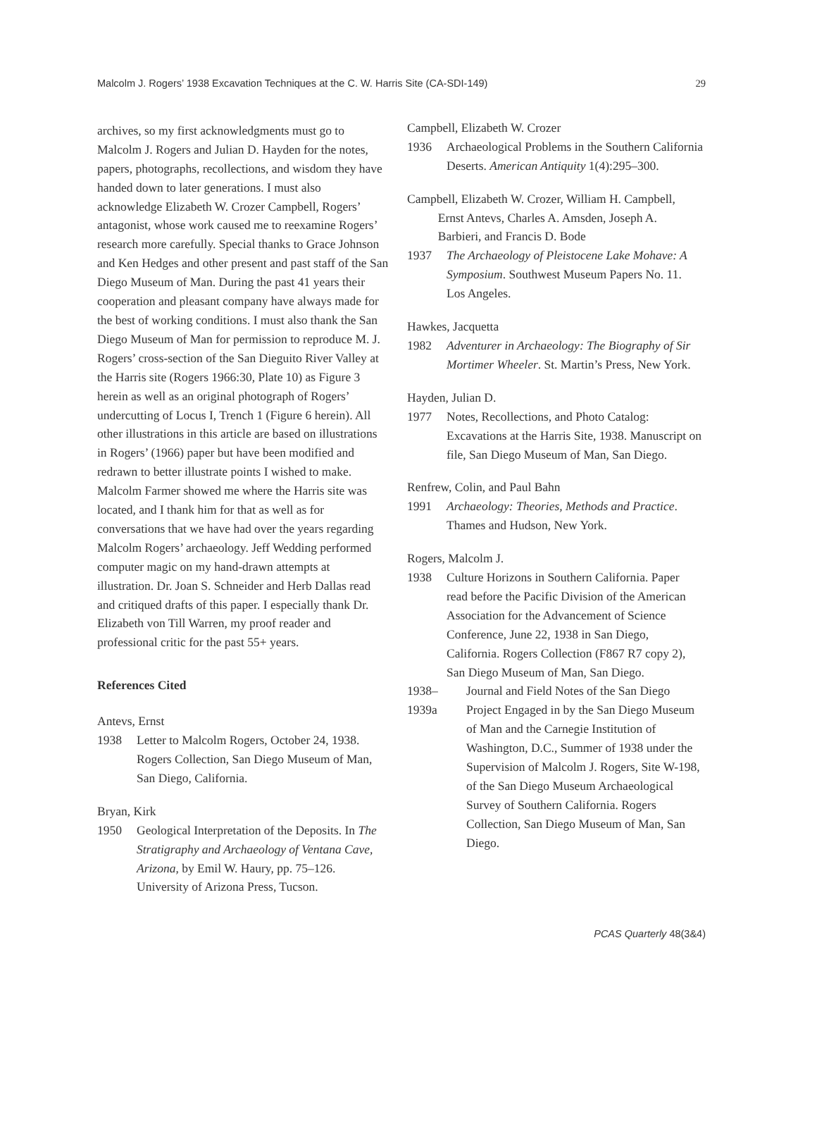Malcolm J. Rogers’ 1938 Excavation Techniques at the C. W. Harris Site (CA-SDI-149) 29
archives, so my first acknowledgments must go to Malcolm J. Rogers and Julian D. Hayden for the notes, papers, photographs, recollections, and wisdom they have handed down to later generations. I must also acknowledge Elizabeth W. Crozer Campbell, Rogers’ antagonist, whose work caused me to reexamine Rogers’ research more carefully. Special thanks to Grace Johnson and Ken Hedges and other present and past staff of the San Diego Museum of Man. During the past 41 years their cooperation and pleasant company have always made for the best of working conditions. I must also thank the San Diego Museum of Man for permission to reproduce M. J. Rogers’ cross-section of the San Dieguito River Valley at the Harris site (Rogers 1966:30, Plate 10) as Figure 3 herein as well as an original photograph of Rogers’ undercutting of Locus I, Trench 1 (Figure 6 herein). All other illustrations in this article are based on illustrations in Rogers’ (1966) paper but have been modified and redrawn to better illustrate points I wished to make. Malcolm Farmer showed me where the Harris site was located, and I thank him for that as well as for conversations that we have had over the years regarding Malcolm Rogers’ archaeology. Jeff Wedding performed computer magic on my hand-drawn attempts at illustration. Dr. Joan S. Schneider and Herb Dallas read and critiqued drafts of this paper. I especially thank Dr. Elizabeth von Till Warren, my proof reader and professional critic for the past 55+ years.
References Cited
Antevs, Ernst
1938 Letter to Malcolm Rogers, October 24, 1938. Rogers Collection, San Diego Museum of Man, San Diego, California.
Bryan, Kirk
1950 Geological Interpretation of the Deposits. In The Stratigraphy and Archaeology of Ventana Cave, Arizona, by Emil W. Haury, pp. 75–126. University of Arizona Press, Tucson.
Campbell, Elizabeth W. Crozer
1936 Archaeological Problems in the Southern California Deserts. American Antiquity 1(4):295–300.
Campbell, Elizabeth W. Crozer, William H. Campbell,
Ernst Antevs, Charles A. Amsden, Joseph A.
Barbieri, and Francis D. Bode
1937 The Archaeology of Pleistocene Lake Mohave: A Symposium. Southwest Museum Papers No. 11. Los Angeles.
Hawkes, Jacquetta
1982 Adventurer in Archaeology: The Biography of Sir Mortimer Wheeler. St. Martin’s Press, New York.
Hayden, Julian D.
1977 Notes, Recollections, and Photo Catalog: Excavations at the Harris Site, 1938. Manuscript on file, San Diego Museum of Man, San Diego.
Renfrew, Colin, and Paul Bahn
1991 Archaeology: Theories, Methods and Practice. Thames and Hudson, New York.
Rogers, Malcolm J.
1938 Culture Horizons in Southern California. Paper read before the Pacific Division of the American Association for the Advancement of Science Conference, June 22, 1938 in San Diego, California. Rogers Collection (F867 R7 copy 2), San Diego Museum of Man, San Diego.
1938–1939a Journal and Field Notes of the San Diego Project Engaged in by the San Diego Museum of Man and the Carnegie Institution of Washington, D.C., Summer of 1938 under the Supervision of Malcolm J. Rogers, Site W-198, of the San Diego Museum Archaeological Survey of Southern California. Rogers Collection, San Diego Museum of Man, San Diego.
PCAS Quarterly 48(3&4)